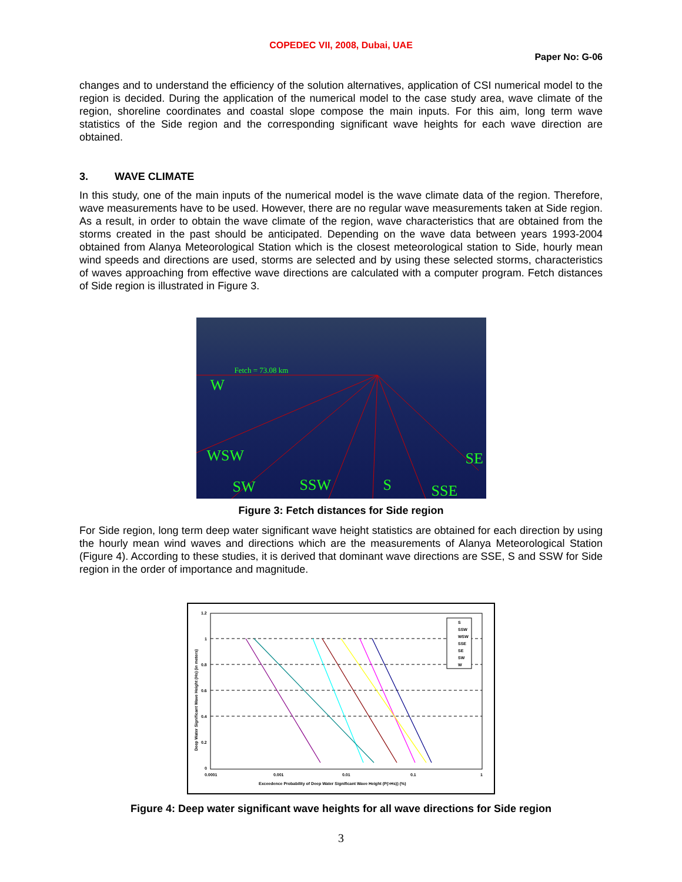COPEDEC VII, 2008, Dubai, UAE
Paper No: G-06
changes and to understand the efficiency of the solution alternatives, application of CSI numerical model to the region is decided. During the application of the numerical model to the case study area, wave climate of the region, shoreline coordinates and coastal slope compose the main inputs. For this aim, long term wave statistics of the Side region and the corresponding significant wave heights for each wave direction are obtained.
3. WAVE CLIMATE
In this study, one of the main inputs of the numerical model is the wave climate data of the region. Therefore, wave measurements have to be used. However, there are no regular wave measurements taken at Side region. As a result, in order to obtain the wave climate of the region, wave characteristics that are obtained from the storms created in the past should be anticipated. Depending on the wave data between years 1993-2004 obtained from Alanya Meteorological Station which is the closest meteorological station to Side, hourly mean wind speeds and directions are used, storms are selected and by using these selected storms, characteristics of waves approaching from effective wave directions are calculated with a computer program. Fetch distances of Side region is illustrated in Figure 3.
Fetch = 73.08 km
W
WSW
SW SSW S SSE
SE
Figure 3: Fetch distances for Side region
For Side region, long term deep water significant wave height statistics are obtained for each direction by using the hourly mean wind waves and directions which are the measurements of Alanya Meteorological Station (Figure 4). According to these studies, it is derived that dominant wave directions are SSE, S and SSW for Side region in the order of importance and magnitude.
1.2
1
0.8
0.6
0.4
0.2
0
0.0001
0.001
0.01
0.1
1
Exceedence Probability of Deep Water Significant Wave Height (P(>Hs)) (%)
Deep Water Significant Wave Height (Hs) (in meters)
S
SSW
WSW
SSE
SE
SW
W
Figure 4: Deep water significant wave heights for all wave directions for Side region
3